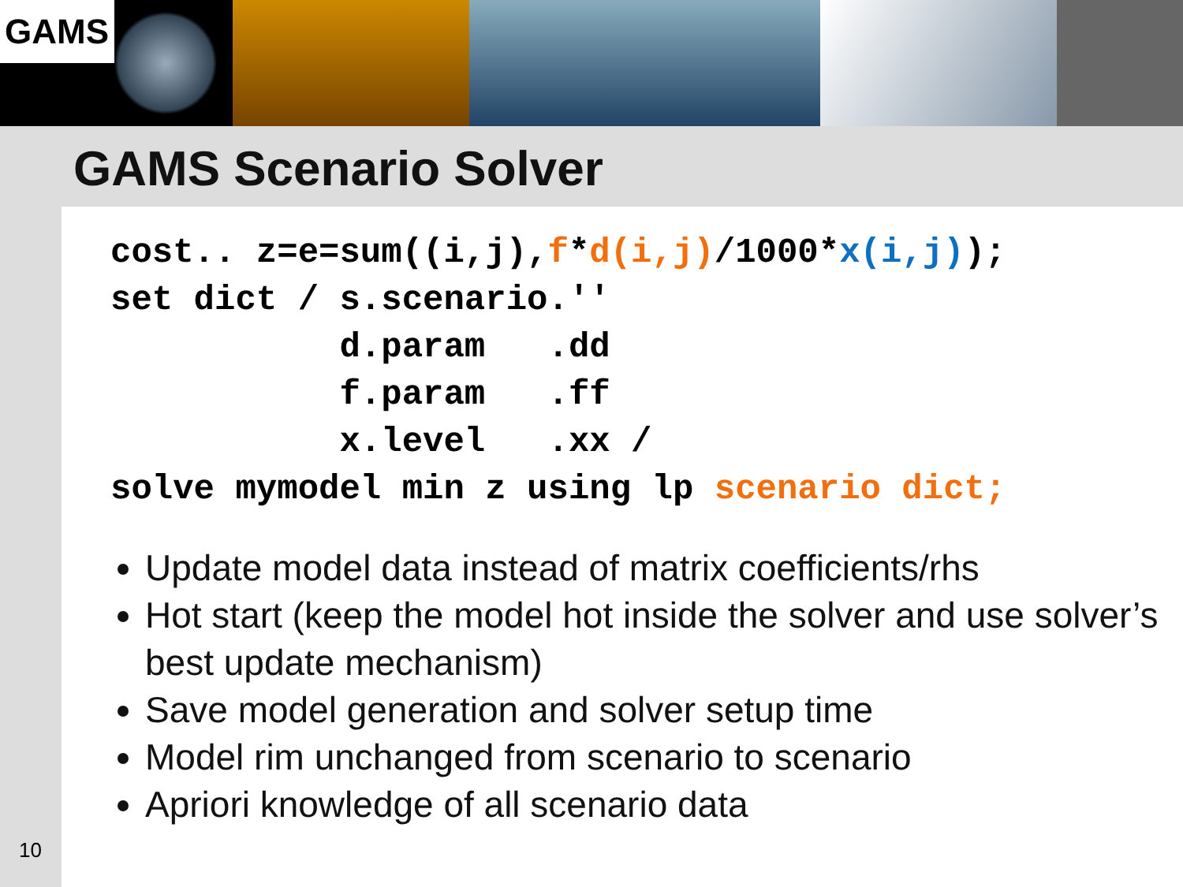GAMS
GAMS Scenario Solver
cost.. z=e=sum((i,j),f*d(i,j)/1000*x(i,j));
set dict / s.scenario.''
           d.param   .dd
           f.param   .ff
           x.level   .xx /
solve mymodel min z using lp scenario dict;
Update model data instead of matrix coefficients/rhs
Hot start (keep the model hot inside the solver and use solver’s best update mechanism)
Save model generation and solver setup time
Model rim unchanged from scenario to scenario
Apriori knowledge of all scenario data
10